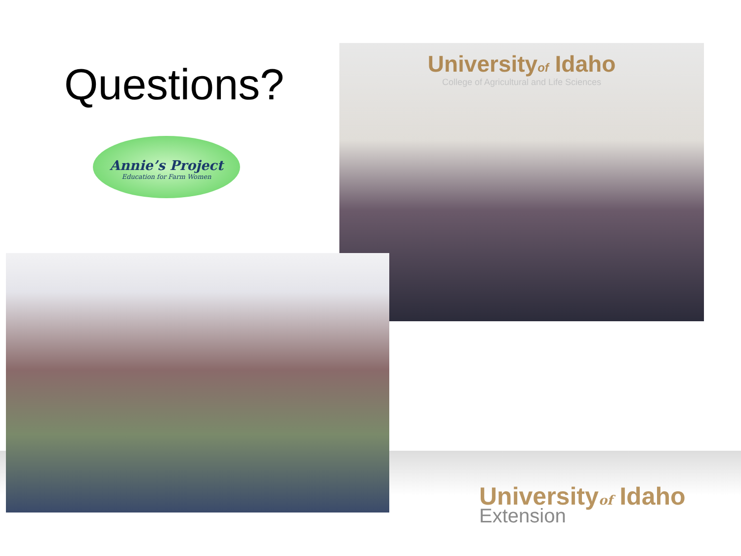Questions?
Annie’s Project
Education for Farm Women
Universityof Idaho
College of Agricultural and Life Sciences
Universityof Idaho
Extension